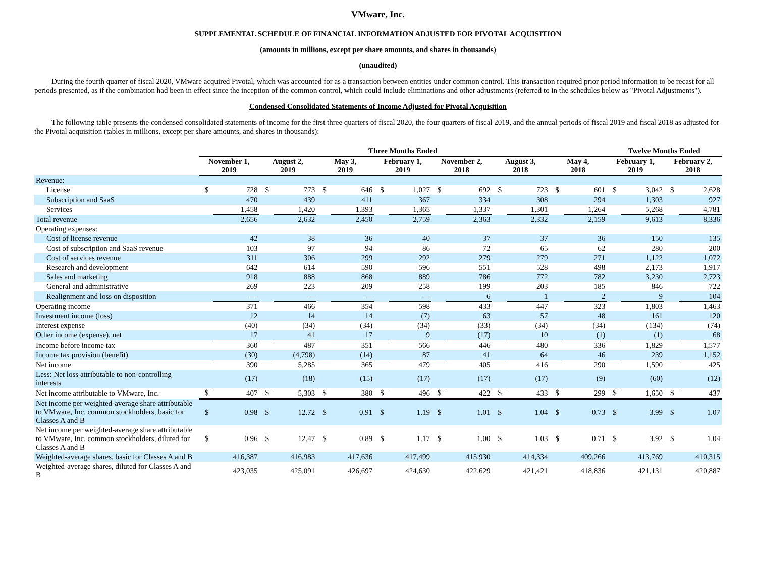VMware, Inc.
SUPPLEMENTAL SCHEDULE OF FINANCIAL INFORMATION ADJUSTED FOR PIVOTAL ACQUISITION
(amounts in millions, except per share amounts, and shares in thousands)
(unaudited)
During the fourth quarter of fiscal 2020, VMware acquired Pivotal, which was accounted for as a transaction between entities under common control. This transaction required prior period information to be recast for all periods presented, as if the combination had been in effect since the inception of the common control, which could include eliminations and other adjustments (referred to in the schedules below as "Pivotal Adjustments").
Condensed Consolidated Statements of Income Adjusted for Pivotal Acquisition
The following table presents the condensed consolidated statements of income for the first three quarters of fiscal 2020, the four quarters of fiscal 2019, and the annual periods of fiscal 2019 and fiscal 2018 as adjusted for the Pivotal acquisition (tables in millions, except per share amounts, and shares in thousands):
| | Three Months Ended | | | | | | | | | | | | | | Twelve Months Ended | | | |
| --- | --- | --- | --- | --- | --- | --- | --- | --- | --- | --- | --- | --- | --- | --- | --- | --- | --- | --- |
| | November 1, 2019 | | August 2, 2019 | | May 3, 2019 | | February 1, 2019 | | November 2, 2018 | | August 3, 2018 | | May 4, 2018 | | February 1, 2019 | | February 2, 2018 | |
| Revenue: | | | | | | | | | | | | | | | | | | |
| License | $ | 728 | $ | 773 | $ | 646 | $ | 1,027 | $ | 692 | $ | 723 | $ | 601 | $ | 3,042 | $ | 2,628 |
| Subscription and SaaS | | 470 | | 439 | | 411 | | 367 | | 334 | | 308 | | 294 | | 1,303 | | 927 |
| Services | | 1,458 | | 1,420 | | 1,393 | | 1,365 | | 1,337 | | 1,301 | | 1,264 | | 5,268 | | 4,781 |
| Total revenue | | 2,656 | | 2,632 | | 2,450 | | 2,759 | | 2,363 | | 2,332 | | 2,159 | | 9,613 | | 8,336 |
| Operating expenses: | | | | | | | | | | | | | | | | | | |
| Cost of license revenue | | 42 | | 38 | | 36 | | 40 | | 37 | | 37 | | 36 | | 150 | | 135 |
| Cost of subscription and SaaS revenue | | 103 | | 97 | | 94 | | 86 | | 72 | | 65 | | 62 | | 280 | | 200 |
| Cost of services revenue | | 311 | | 306 | | 299 | | 292 | | 279 | | 279 | | 271 | | 1,122 | | 1,072 |
| Research and development | | 642 | | 614 | | 590 | | 596 | | 551 | | 528 | | 498 | | 2,173 | | 1,917 |
| Sales and marketing | | 918 | | 888 | | 868 | | 889 | | 786 | | 772 | | 782 | | 3,230 | | 2,723 |
| General and administrative | | 269 | | 223 | | 209 | | 258 | | 199 | | 203 | | 185 | | 846 | | 722 |
| Realignment and loss on disposition | | — | | — | | — | | — | | 6 | | 1 | | 2 | | 9 | | 104 |
| Operating income | | 371 | | 466 | | 354 | | 598 | | 433 | | 447 | | 323 | | 1,803 | | 1,463 |
| Investment income (loss) | | 12 | | 14 | | 14 | | (7) | | 63 | | 57 | | 48 | | 161 | | 120 |
| Interest expense | | (40) | | (34) | | (34) | | (34) | | (33) | | (34) | | (34) | | (134) | | (74) |
| Other income (expense), net | | 17 | | 41 | | 17 | | 9 | | (17) | | 10 | | (1) | | (1) | | 68 |
| Income before income tax | | 360 | | 487 | | 351 | | 566 | | 446 | | 480 | | 336 | | 1,829 | | 1,577 |
| Income tax provision (benefit) | | (30) | | (4,798) | | (14) | | 87 | | 41 | | 64 | | 46 | | 239 | | 1,152 |
| Net income | | 390 | | 5,285 | | 365 | | 479 | | 405 | | 416 | | 290 | | 1,590 | | 425 |
| Less: Net loss attributable to non-controlling interests | | (17) | | (18) | | (15) | | (17) | | (17) | | (17) | | (9) | | (60) | | (12) |
| Net income attributable to VMware, Inc. | $ | 407 | $ | 5,303 | $ | 380 | $ | 496 | $ | 422 | $ | 433 | $ | 299 | $ | 1,650 | $ | 437 |
| Net income per weighted-average share attributable to VMware, Inc. common stockholders, basic for Classes A and B | $ | 0.98 | $ | 12.72 | $ | 0.91 | $ | 1.19 | $ | 1.01 | $ | 1.04 | $ | 0.73 | $ | 3.99 | $ | 1.07 |
| Net income per weighted-average share attributable to VMware, Inc. common stockholders, diluted for Classes A and B | $ | 0.96 | $ | 12.47 | $ | 0.89 | $ | 1.17 | $ | 1.00 | $ | 1.03 | $ | 0.71 | $ | 3.92 | $ | 1.04 |
| Weighted-average shares, basic for Classes A and B | | 416,387 | | 416,983 | | 417,636 | | 417,499 | | 415,930 | | 414,334 | | 409,266 | | 413,769 | | 410,315 |
| Weighted-average shares, diluted for Classes A and B | | 423,035 | | 425,091 | | 426,697 | | 424,630 | | 422,629 | | 421,421 | | 418,836 | | 421,131 | | 420,887 |